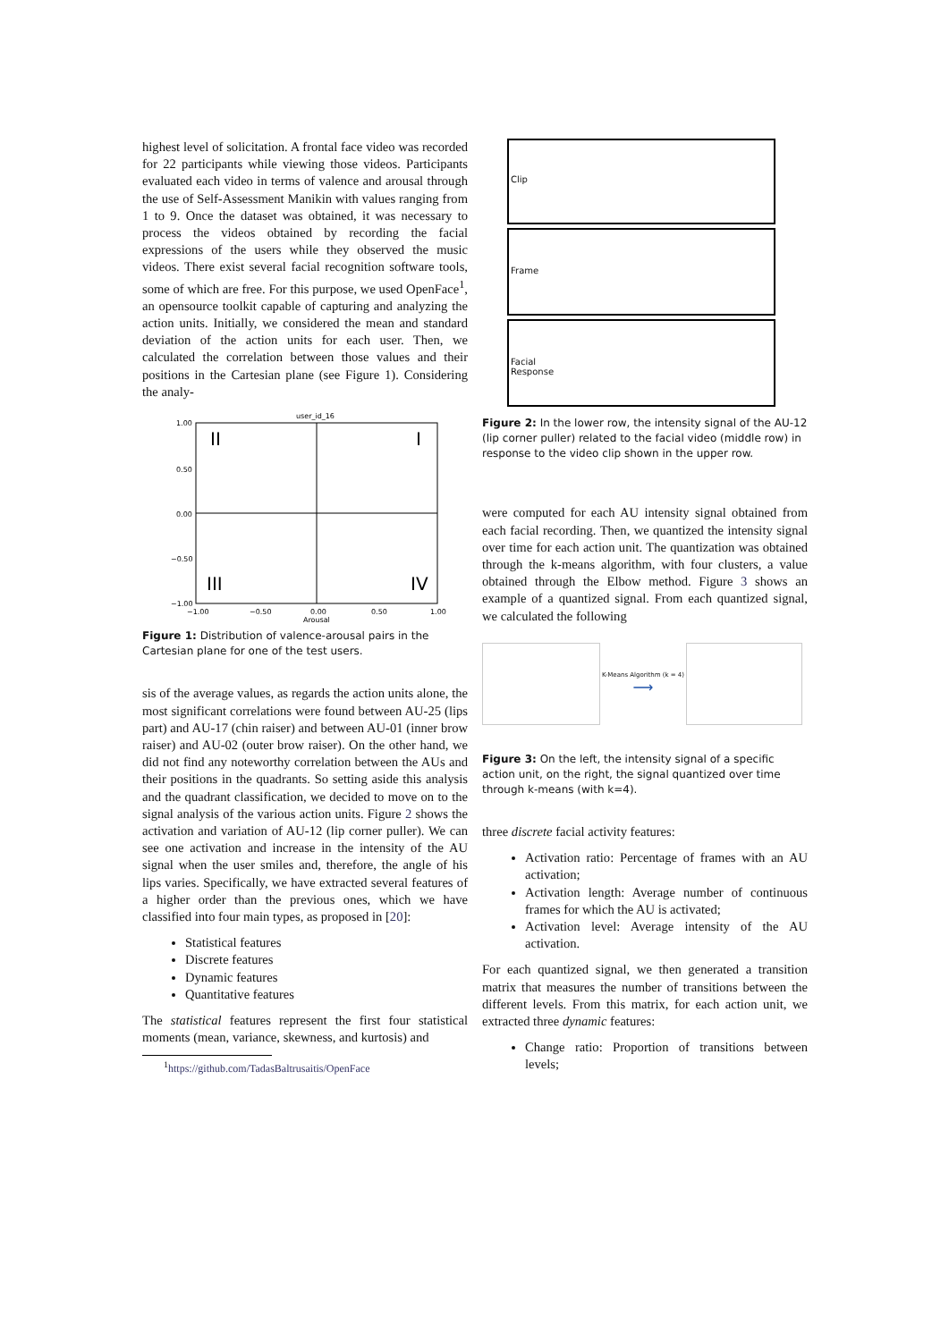highest level of solicitation. A frontal face video was recorded for 22 participants while viewing those videos. Participants evaluated each video in terms of valence and arousal through the use of Self-Assessment Manikin with values ranging from 1 to 9. Once the dataset was obtained, it was necessary to process the videos obtained by recording the facial expressions of the users while they observed the music videos. There exist several facial recognition software tools, some of which are free. For this purpose, we used OpenFace<sup>1</sup>, an opensource toolkit capable of capturing and analyzing the action units. Initially, we considered the mean and standard deviation of the action units for each user. Then, we calculated the correlation between those values and their positions in the Cartesian plane (see Figure 1). Considering the analy-
user_id_16
II
I
III
IV
1.00
0.50
0.00
−0.50
−1.00
−1.00
−0.50
0.00
0.50
1.00
Arousal
Figure 1: Distribution of valence-arousal pairs in the Cartesian plane for one of the test users.
sis of the average values, as regards the action units alone, the most significant correlations were found between AU-25 (lips part) and AU-17 (chin raiser) and between AU-01 (inner brow raiser) and AU-02 (outer brow raiser). On the other hand, we did not find any noteworthy correlation between the AUs and their positions in the quadrants. So setting aside this analysis and the quadrant classification, we decided to move on to the signal analysis of the various action units. Figure 2 shows the activation and variation of AU-12 (lip corner puller). We can see one activation and increase in the intensity of the AU signal when the user smiles and, therefore, the angle of his lips varies. Specifically, we have extracted several features of a higher order than the previous ones, which we have classified into four main types, as proposed in [20]:
Statistical features
Discrete features
Dynamic features
Quantitative features
The statistical features represent the first four statistical moments (mean, variance, skewness, and kurtosis) and
<sup>1</sup> https://github.com/TadasBaltrusaitis/OpenFace
Clip
Frame
Facial
Response
Figure 2: In the lower row, the intensity signal of the AU-12 (lip corner puller) related to the facial video (middle row) in response to the video clip shown in the upper row.
were computed for each AU intensity signal obtained from each facial recording. Then, we quantized the intensity signal over time for each action unit. The quantization was obtained through the k-means algorithm, with four clusters, a value obtained through the Elbow method. Figure 3 shows an example of a quantized signal. From each quantized signal, we calculated the following
K-Means Algorithm (k = 4)
⟶
Figure 3: On the left, the intensity signal of a specific action unit, on the right, the signal quantized over time through k-means (with k=4).
three discrete facial activity features:
Activation ratio: Percentage of frames with an AU activation;
Activation length: Average number of continuous frames for which the AU is activated;
Activation level: Average intensity of the AU activation.
For each quantized signal, we then generated a transition matrix that measures the number of transitions between the different levels. From this matrix, for each action unit, we extracted three dynamic features:
Change ratio: Proportion of transitions between levels;